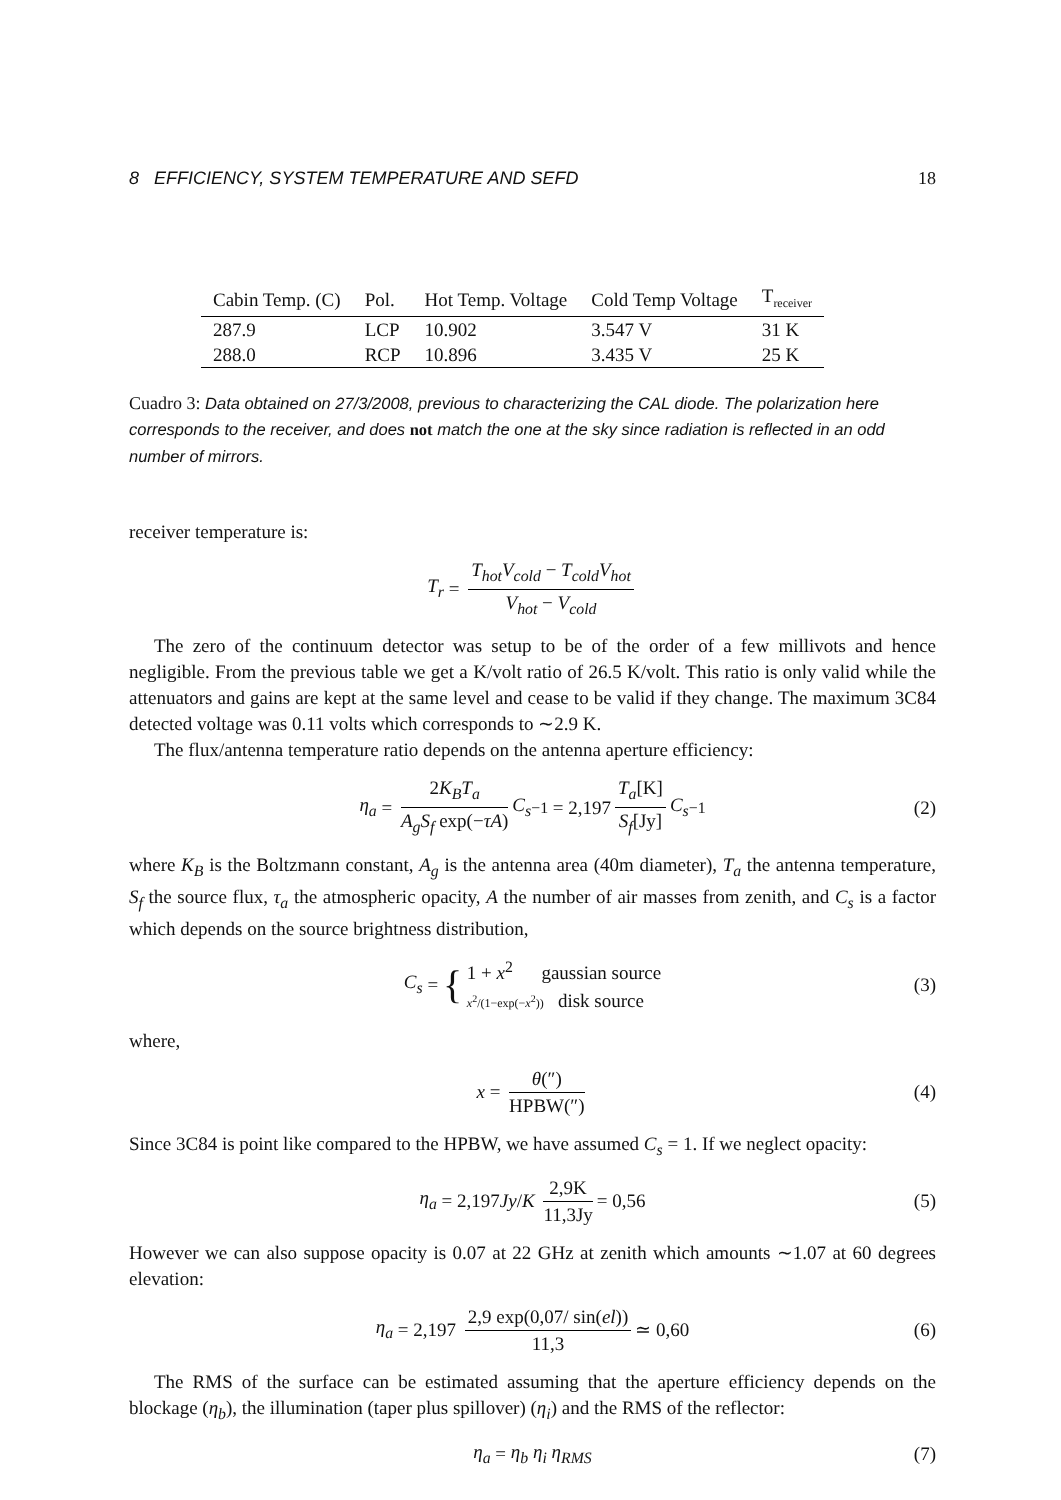8 EFFICIENCY, SYSTEM TEMPERATURE AND SEFD 18
| Cabin Temp. (C) | Pol. | Hot Temp. Voltage | Cold Temp Voltage | T<sub>receiver</sub> |
| --- | --- | --- | --- | --- |
| 287.9 | LCP | 10.902 | 3.547 V | 31 K |
| 288.0 | RCP | 10.896 | 3.435 V | 25 K |
Cuadro 3: Data obtained on 27/3/2008, previous to characterizing the CAL diode. The polarization here corresponds to the receiver, and does not match the one at the sky since radiation is reflected in an odd number of mirrors.
receiver temperature is:
T<sub>r</sub> = T<sub>hot</sub>V<sub>cold</sub> − T<sub>cold</sub>V<sub>hot</sub> V<sub>hot</sub> − V<sub>cold</sub>
The zero of the continuum detector was setup to be of the order of a few millivots and hence negligible. From the previous table we get a K/volt ratio of 26.5 K/volt. This ratio is only valid while the attenuators and gains are kept at the same level and cease to be valid if they change. The maximum 3C84 detected voltage was 0.11 volts which corresponds to ∼2.9 K.
The flux/antenna temperature ratio depends on the antenna aperture efficiency:
η<sub>a</sub> = 2K<sub>B</sub>T<sub>a</sub> A<sub>g</sub>S<sub>f</sub> exp(−τA) C<sub>s</sub><sup>−1</sup> = 2,197 T<sub>a</sub>[K] S<sub>f</sub>[Jy] C<sub>s</sub><sup>−1</sup> (2)
where K<sub>B</sub> is the Boltzmann constant, A<sub>g</sub> is the antenna area (40m diameter), T<sub>a</sub> the antenna temperature, S<sub>f</sub> the source flux, τ<sub>a</sub> the atmospheric opacity, A the number of air masses from zenith, and C<sub>s</sub> is a factor which depends on the source brightness distribution,
C<sub>s</sub> = { 1 + x<sup>2</sup> gaussian source
x<sup>2</sup>/(1−exp(−x<sup>2</sup>)) disk source (3)
where,
x = θ(″) HPBW(″) (4)
Since 3C84 is point like compared to the HPBW, we have assumed C<sub>s</sub> = 1. If we neglect opacity:
η<sub>a</sub> = 2,197 Jy / K 2,9K 11,3Jy = 0,56 (5)
However we can also suppose opacity is 0.07 at 22 GHz at zenith which amounts ∼1.07 at 60 degrees elevation:
η<sub>a</sub> = 2,197 2,9 exp(0,07/ sin(el)) 11,3 ≃ 0,60 (6)
The RMS of the surface can be estimated assuming that the aperture efficiency depends on the blockage (η<sub>b</sub>), the illumination (taper plus spillover) (η<sub>i</sub>) and the RMS of the reflector:
η<sub>a</sub> = η<sub>b</sub> η<sub>i</sub> η<sub>RMS</sub> (7)